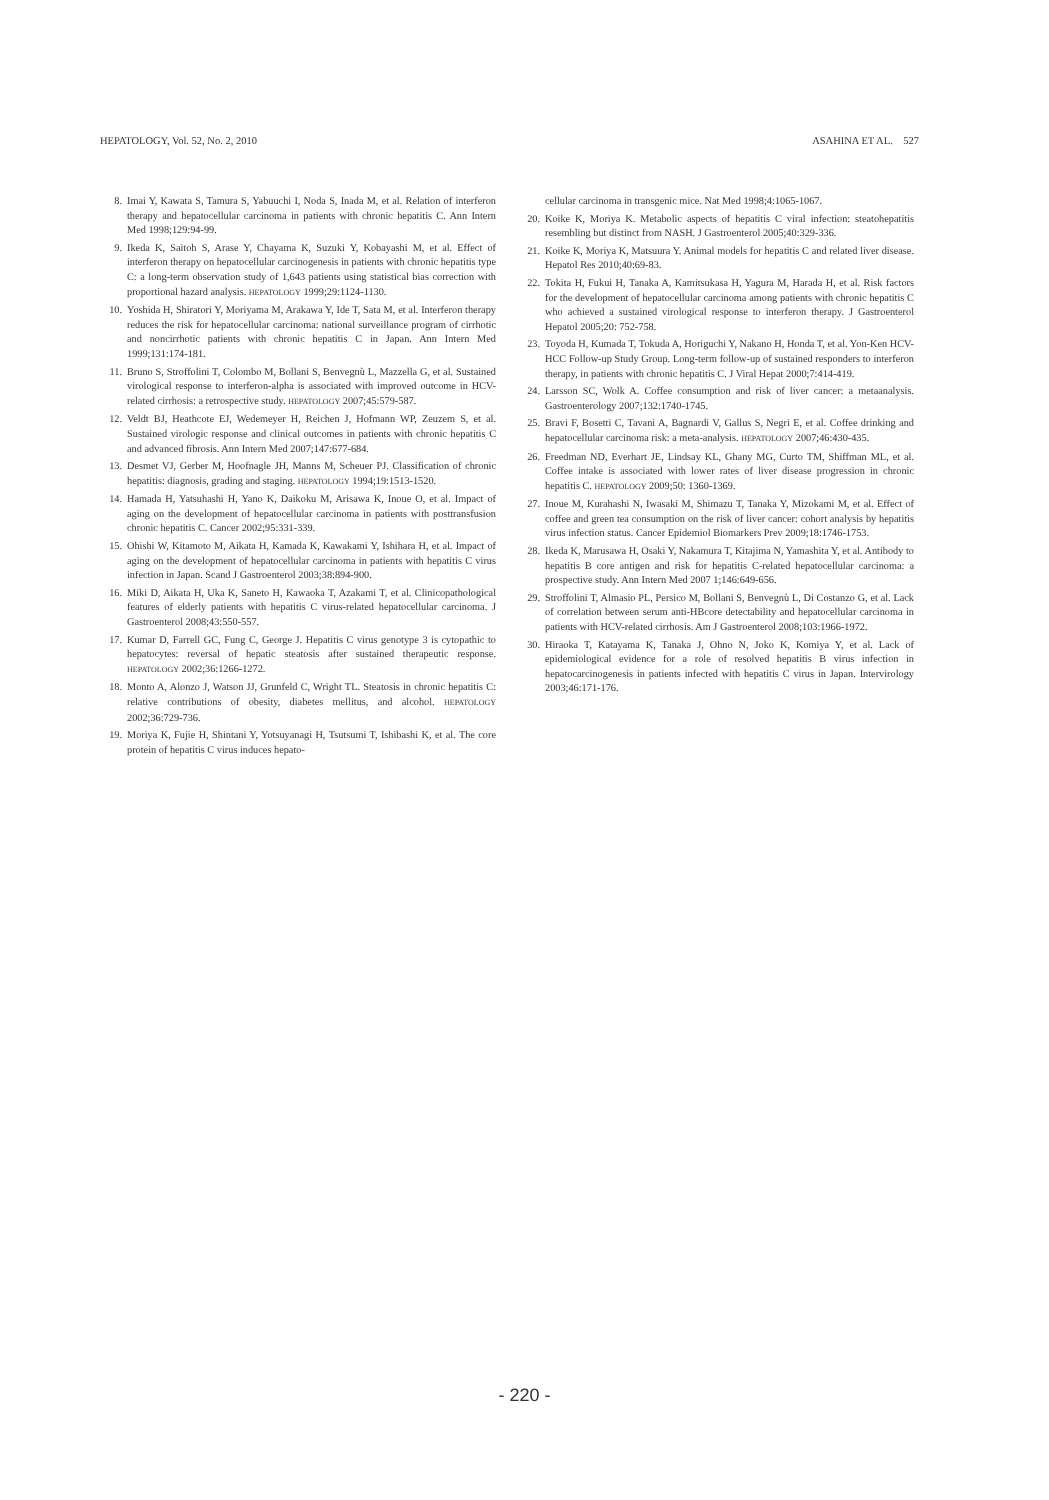HEPATOLOGY, Vol. 52, No. 2, 2010 ASAHINA ET AL. 527
8. Imai Y, Kawata S, Tamura S, Yabuuchi I, Noda S, Inada M, et al. Relation of interferon therapy and hepatocellular carcinoma in patients with chronic hepatitis C. Ann Intern Med 1998;129:94-99.
9. Ikeda K, Saitoh S, Arase Y, Chayama K, Suzuki Y, Kobayashi M, et al. Effect of interferon therapy on hepatocellular carcinogenesis in patients with chronic hepatitis type C: a long-term observation study of 1,643 patients using statistical bias correction with proportional hazard analysis. HEPATOLOGY 1999;29:1124-1130.
10. Yoshida H, Shiratori Y, Moriyama M, Arakawa Y, Ide T, Sata M, et al. Interferon therapy reduces the risk for hepatocellular carcinoma: national surveillance program of cirrhotic and noncirrhotic patients with chronic hepatitis C in Japan. Ann Intern Med 1999;131:174-181.
11. Bruno S, Stroffolini T, Colombo M, Bollani S, Benvegnù L, Mazzella G, et al. Sustained virological response to interferon-alpha is associated with improved outcome in HCV-related cirrhosis: a retrospective study. HEPATOLOGY 2007;45:579-587.
12. Veldt BJ, Heathcote EJ, Wedemeyer H, Reichen J, Hofmann WP, Zeuzem S, et al. Sustained virologic response and clinical outcomes in patients with chronic hepatitis C and advanced fibrosis. Ann Intern Med 2007;147:677-684.
13. Desmet VJ, Gerber M, Hoofnagle JH, Manns M, Scheuer PJ. Classification of chronic hepatitis: diagnosis, grading and staging. HEPATOLOGY 1994;19:1513-1520.
14. Hamada H, Yatsuhashi H, Yano K, Daikoku M, Arisawa K, Inoue O, et al. Impact of aging on the development of hepatocellular carcinoma in patients with posttransfusion chronic hepatitis C. Cancer 2002;95:331-339.
15. Ohishi W, Kitamoto M, Aikata H, Kamada K, Kawakami Y, Ishihara H, et al. Impact of aging on the development of hepatocellular carcinoma in patients with hepatitis C virus infection in Japan. Scand J Gastroenterol 2003;38:894-900.
16. Miki D, Aikata H, Uka K, Saneto H, Kawaoka T, Azakami T, et al. Clinicopathological features of elderly patients with hepatitis C virus-related hepatocellular carcinoma. J Gastroenterol 2008;43:550-557.
17. Kumar D, Farrell GC, Fung C, George J. Hepatitis C virus genotype 3 is cytopathic to hepatocytes: reversal of hepatic steatosis after sustained therapeutic response. HEPATOLOGY 2002;36:1266-1272.
18. Monto A, Alonzo J, Watson JJ, Grunfeld C, Wright TL. Steatosis in chronic hepatitis C: relative contributions of obesity, diabetes mellitus, and alcohol. HEPATOLOGY 2002;36:729-736.
19. Moriya K, Fujie H, Shintani Y, Yotsuyanagi H, Tsutsumi T, Ishibashi K, et al. The core protein of hepatitis C virus induces hepato-
cellular carcinoma in transgenic mice. Nat Med 1998;4:1065-1067.
20. Koike K, Moriya K. Metabolic aspects of hepatitis C viral infection: steatohepatitis resembling but distinct from NASH. J Gastroenterol 2005;40:329-336.
21. Koike K, Moriya K, Matsuura Y. Animal models for hepatitis C and related liver disease. Hepatol Res 2010;40:69-83.
22. Tokita H, Fukui H, Tanaka A, Kamitsukasa H, Yagura M, Harada H, et al. Risk factors for the development of hepatocellular carcinoma among patients with chronic hepatitis C who achieved a sustained virological response to interferon therapy. J Gastroenterol Hepatol 2005;20: 752-758.
23. Toyoda H, Kumada T, Tokuda A, Horiguchi Y, Nakano H, Honda T, et al. Yon-Ken HCV-HCC Follow-up Study Group. Long-term follow-up of sustained responders to interferon therapy, in patients with chronic hepatitis C. J Viral Hepat 2000;7:414-419.
24. Larsson SC, Wolk A. Coffee consumption and risk of liver cancer: a metaanalysis. Gastroenterology 2007;132:1740-1745.
25. Bravi F, Bosetti C, Tavani A, Bagnardi V, Gallus S, Negri E, et al. Coffee drinking and hepatocellular carcinoma risk: a meta-analysis. HEPATOLOGY 2007;46:430-435.
26. Freedman ND, Everhart JE, Lindsay KL, Ghany MG, Curto TM, Shiffman ML, et al. Coffee intake is associated with lower rates of liver disease progression in chronic hepatitis C. HEPATOLOGY 2009;50: 1360-1369.
27. Inoue M, Kurahashi N, Iwasaki M, Shimazu T, Tanaka Y, Mizokami M, et al. Effect of coffee and green tea consumption on the risk of liver cancer: cohort analysis by hepatitis virus infection status. Cancer Epidemiol Biomarkers Prev 2009;18:1746-1753.
28. Ikeda K, Marusawa H, Osaki Y, Nakamura T, Kitajima N, Yamashita Y, et al. Antibody to hepatitis B core antigen and risk for hepatitis C-related hepatocellular carcinoma: a prospective study. Ann Intern Med 2007 1;146:649-656.
29. Stroffolini T, Almasio PL, Persico M, Bollani S, Benvegnù L, Di Costanzo G, et al. Lack of correlation between serum anti-HBcore detectability and hepatocellular carcinoma in patients with HCV-related cirrhosis. Am J Gastroenterol 2008;103:1966-1972.
30. Hiraoka T, Katayama K, Tanaka J, Ohno N, Joko K, Komiya Y, et al. Lack of epidemiological evidence for a role of resolved hepatitis B virus infection in hepatocarcinogenesis in patients infected with hepatitis C virus in Japan. Intervirology 2003;46:171-176.
- 220 -